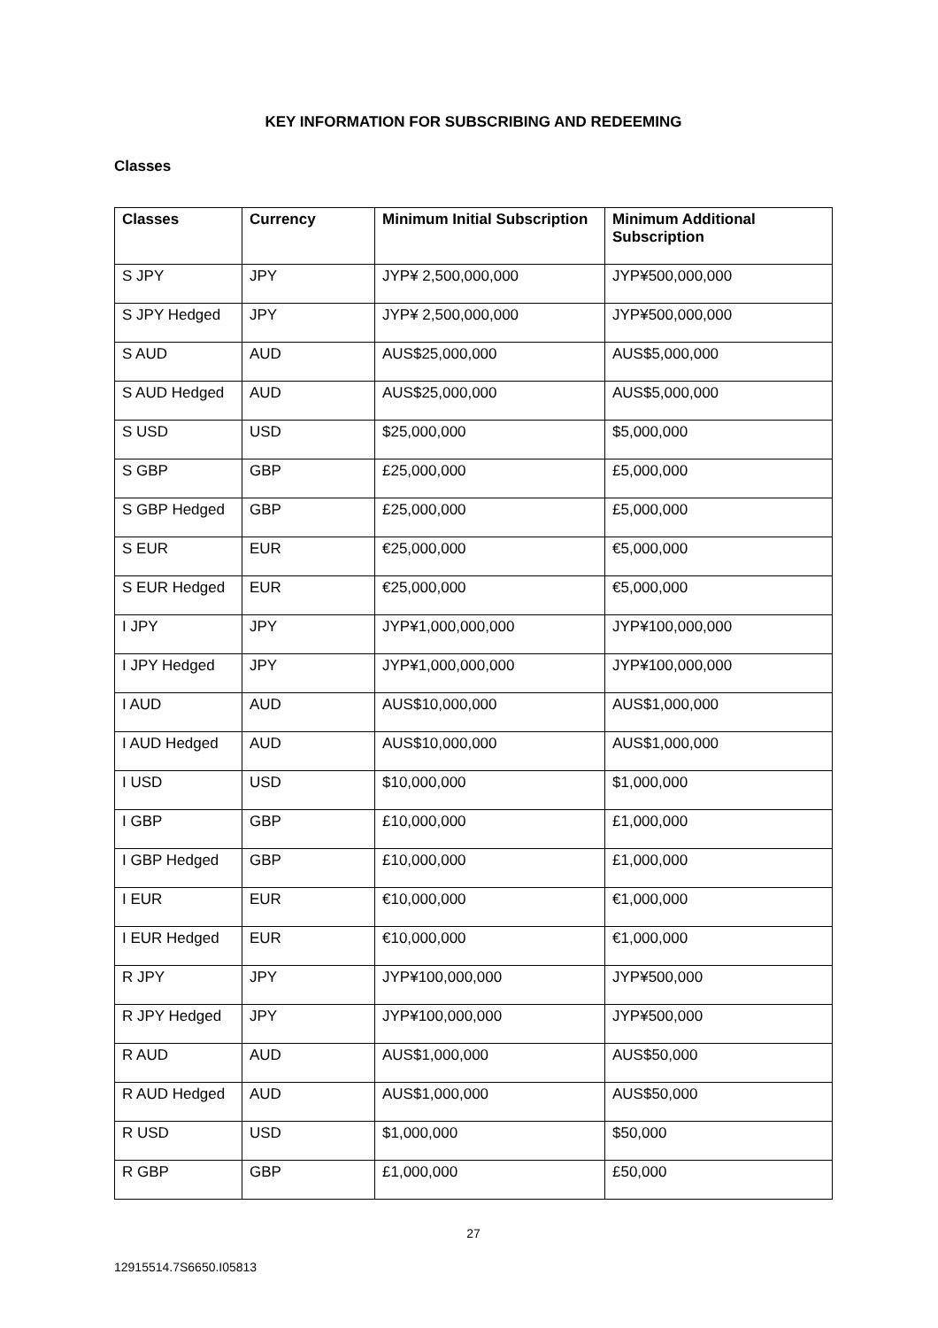KEY INFORMATION FOR SUBSCRIBING AND REDEEMING
Classes
| Classes | Currency | Minimum Initial Subscription | Minimum Additional Subscription |
| --- | --- | --- | --- |
| S JPY | JPY | JYP¥ 2,500,000,000 | JYP¥500,000,000 |
| S JPY Hedged | JPY | JYP¥ 2,500,000,000 | JYP¥500,000,000 |
| S AUD | AUD | AUS$25,000,000 | AUS$5,000,000 |
| S AUD Hedged | AUD | AUS$25,000,000 | AUS$5,000,000 |
| S USD | USD | $25,000,000 | $5,000,000 |
| S GBP | GBP | £25,000,000 | £5,000,000 |
| S GBP Hedged | GBP | £25,000,000 | £5,000,000 |
| S EUR | EUR | €25,000,000 | €5,000,000 |
| S EUR Hedged | EUR | €25,000,000 | €5,000,000 |
| I JPY | JPY | JYP¥1,000,000,000 | JYP¥100,000,000 |
| I JPY Hedged | JPY | JYP¥1,000,000,000 | JYP¥100,000,000 |
| I AUD | AUD | AUS$10,000,000 | AUS$1,000,000 |
| I AUD Hedged | AUD | AUS$10,000,000 | AUS$1,000,000 |
| I USD | USD | $10,000,000 | $1,000,000 |
| I GBP | GBP | £10,000,000 | £1,000,000 |
| I GBP Hedged | GBP | £10,000,000 | £1,000,000 |
| I EUR | EUR | €10,000,000 | €1,000,000 |
| I EUR Hedged | EUR | €10,000,000 | €1,000,000 |
| R JPY | JPY | JYP¥100,000,000 | JYP¥500,000 |
| R JPY Hedged | JPY | JYP¥100,000,000 | JYP¥500,000 |
| R AUD | AUD | AUS$1,000,000 | AUS$50,000 |
| R AUD Hedged | AUD | AUS$1,000,000 | AUS$50,000 |
| R USD | USD | $1,000,000 | $50,000 |
| R GBP | GBP | £1,000,000 | £50,000 |
27
12915514.7S6650.I05813